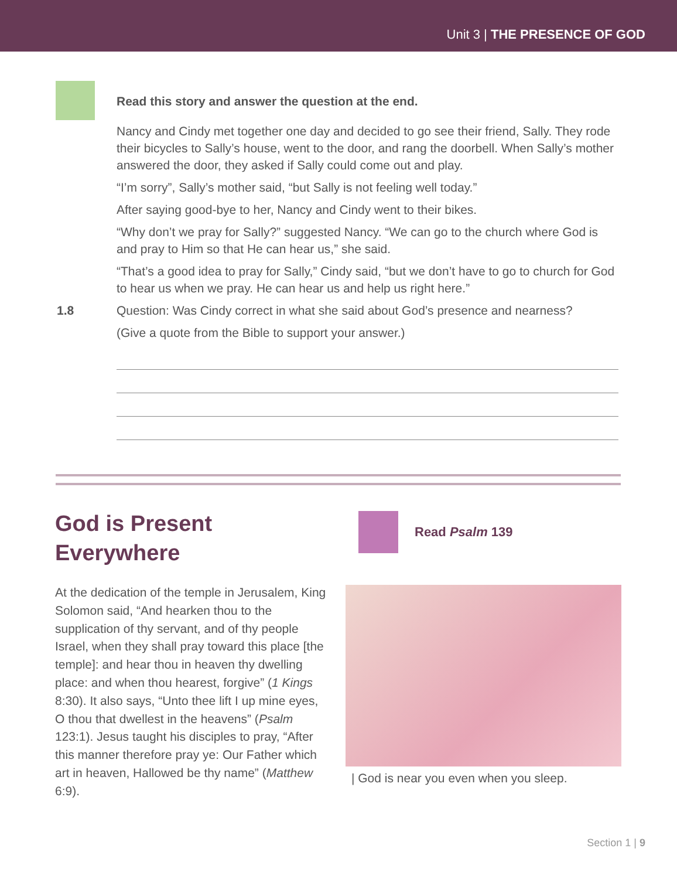Unit 3 | THE PRESENCE OF GOD
Read this story and answer the question at the end.
Nancy and Cindy met together one day and decided to go see their friend, Sally. They rode their bicycles to Sally’s house, went to the door, and rang the doorbell. When Sally’s mother answered the door, they asked if Sally could come out and play.
“I’m sorry”, Sally’s mother said, “but Sally is not feeling well today.”
After saying good-bye to her, Nancy and Cindy went to their bikes.
“Why don’t we pray for Sally?” suggested Nancy. “We can go to the church where God is and pray to Him so that He can hear us,” she said.
“That’s a good idea to pray for Sally,” Cindy said, “but we don’t have to go to church for God to hear us when we pray. He can hear us and help us right here.”
1.8 Question: Was Cindy correct in what she said about God’s presence and nearness?
(Give a quote from the Bible to support your answer.)
God is Present Everywhere
At the dedication of the temple in Jerusalem, King Solomon said, “And hearken thou to the supplication of thy servant, and of thy people Israel, when they shall pray toward this place [the temple]: and hear thou in heaven thy dwelling place: and when thou hearest, forgive” (1 Kings 8:30). It also says, “Unto thee lift I up mine eyes, O thou that dwellest in the heavens” (Psalm 123:1). Jesus taught his disciples to pray, “After this manner therefore pray ye: Our Father which art in heaven, Hallowed be thy name” (Matthew 6:9).
Read Psalm 139
| God is near you even when you sleep.
Section 1 | 9